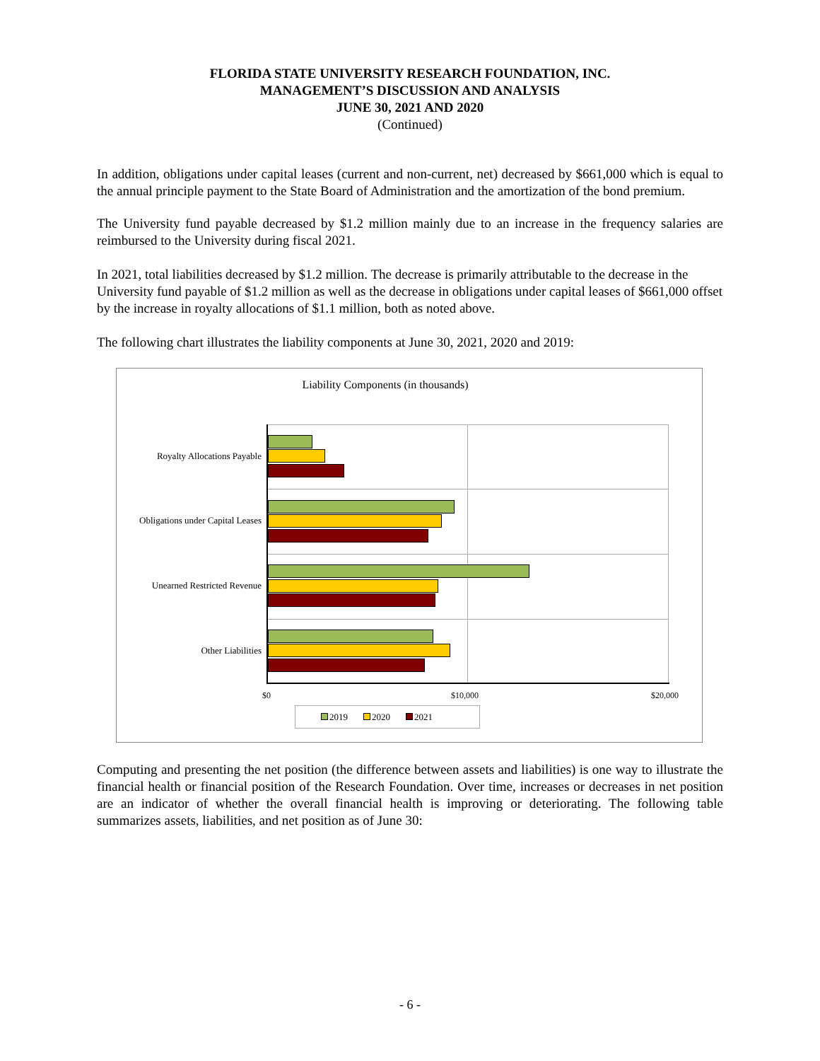FLORIDA STATE UNIVERSITY RESEARCH FOUNDATION, INC.
MANAGEMENT’S DISCUSSION AND ANALYSIS
JUNE 30, 2021 AND 2020
(Continued)
In addition, obligations under capital leases (current and non-current, net) decreased by $661,000 which is equal to the annual principle payment to the State Board of Administration and the amortization of the bond premium.
The University fund payable decreased by $1.2 million mainly due to an increase in the frequency salaries are reimbursed to the University during fiscal 2021.
In 2021, total liabilities decreased by $1.2 million. The decrease is primarily attributable to the decrease in the University fund payable of $1.2 million as well as the decrease in obligations under capital leases of $661,000 offset by the increase in royalty allocations of $1.1 million, both as noted above.
The following chart illustrates the liability components at June 30, 2021, 2020 and 2019:
Liability Components (in thousands)
Royalty Allocations Payable
Obligations under Capital Leases
Unearned Restricted Revenue
Other Liabilities
$0 $10,000 $20,000
2019 2020 2021
Computing and presenting the net position (the difference between assets and liabilities) is one way to illustrate the financial health or financial position of the Research Foundation. Over time, increases or decreases in net position are an indicator of whether the overall financial health is improving or deteriorating. The following table summarizes assets, liabilities, and net position as of June 30:
- 6 -